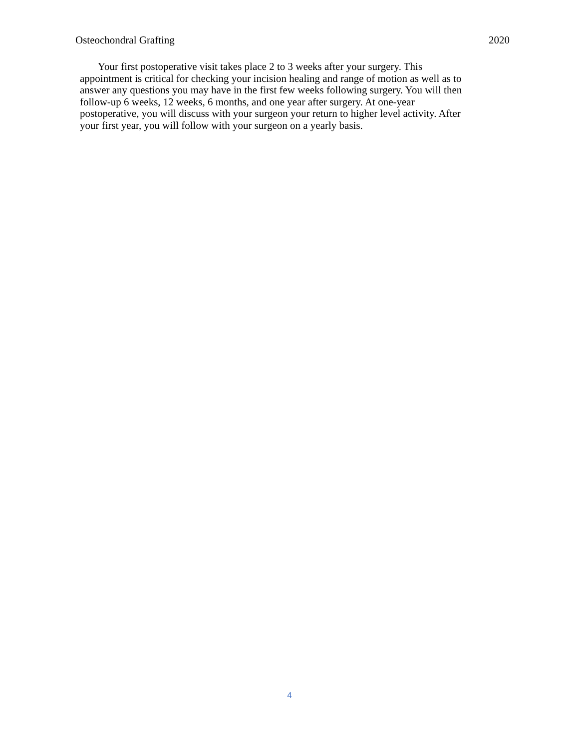Osteochondral Grafting 2020
Your first postoperative visit takes place 2 to 3 weeks after your surgery. This
appointment is critical for checking your incision healing and range of motion as well as to
answer any questions you may have in the first few weeks following surgery. You will then
follow-up 6 weeks, 12 weeks, 6 months, and one year after surgery. At one-year
postoperative, you will discuss with your surgeon your return to higher level activity. After
your first year, you will follow with your surgeon on a yearly basis.
4